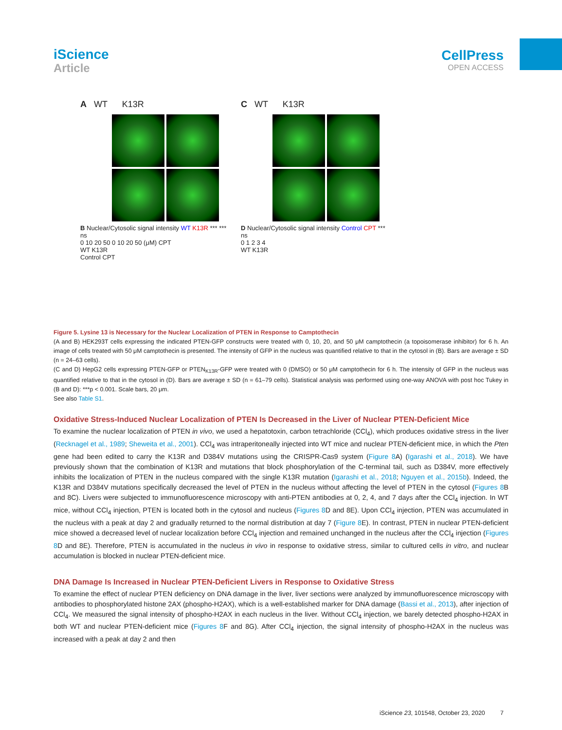iScience
Article
CellPress
OPEN ACCESS
A WT K13R
B Nuclear/Cytosolic signal intensity WT K13R *** *** ns
0 10 20 50 0 10 20 50 (μM) CPT
WT K13R
Control CPT
C WT K13R
D Nuclear/Cytosolic signal intensity Control CPT *** ns
0 1 2 3 4
WT K13R
Figure 5. Lysine 13 is Necessary for the Nuclear Localization of PTEN in Response to Camptothecin
(A and B) HEK293T cells expressing the indicated PTEN-GFP constructs were treated with 0, 10, 20, and 50 μM camptothecin (a topoisomerase inhibitor) for 6 h. An image of cells treated with 50 μM camptothecin is presented. The intensity of GFP in the nucleus was quantified relative to that in the cytosol in (B). Bars are average ± SD (n = 24–63 cells).
(C and D) HepG2 cells expressing PTEN-GFP or PTEN<sub>K13R</sub>-GFP were treated with 0 (DMSO) or 50 μM camptothecin for 6 h. The intensity of GFP in the nucleus was quantified relative to that in the cytosol in (D). Bars are average ± SD (n = 61–79 cells). Statistical analysis was performed using one-way ANOVA with post hoc Tukey in (B and D): ***p < 0.001. Scale bars, 20 μm.
See also Table S1.
Oxidative Stress-Induced Nuclear Localization of PTEN Is Decreased in the Liver of Nuclear PTEN-Deficient Mice
To examine the nuclear localization of PTEN in vivo, we used a hepatotoxin, carbon tetrachloride (CCl<sub>4</sub>), which produces oxidative stress in the liver (Recknagel et al., 1989; Sheweita et al., 2001). CCl<sub>4</sub> was intraperitoneally injected into WT mice and nuclear PTEN-deficient mice, in which the Pten gene had been edited to carry the K13R and D384V mutations using the CRISPR-Cas9 system (Figure 8 A) (Igarashi et al., 2018). We have previously shown that the combination of K13R and mutations that block phosphorylation of the C-terminal tail, such as D384V, more effectively inhibits the localization of PTEN in the nucleus compared with the single K13R mutation (Igarashi et al., 2018; Nguyen et al., 2015b). Indeed, the K13R and D384V mutations specifically decreased the level of PTEN in the nucleus without affecting the level of PTEN in the cytosol (Figures 8 B and 8C). Livers were subjected to immunofluorescence microscopy with anti-PTEN antibodies at 0, 2, 4, and 7 days after the CCl<sub>4</sub> injection. In WT mice, without CCl<sub>4</sub> injection, PTEN is located both in the cytosol and nucleus (Figures 8 D and 8E). Upon CCl<sub>4</sub> injection, PTEN was accumulated in the nucleus with a peak at day 2 and gradually returned to the normal distribution at day 7 (Figure 8 E). In contrast, PTEN in nuclear PTEN-deficient mice showed a decreased level of nuclear localization before CCl<sub>4</sub> injection and remained unchanged in the nucleus after the CCl<sub>4</sub> injection (Figures 8 D and 8E). Therefore, PTEN is accumulated in the nucleus in vivo in response to oxidative stress, similar to cultured cells in vitro, and nuclear accumulation is blocked in nuclear PTEN-deficient mice.
DNA Damage Is Increased in Nuclear PTEN-Deficient Livers in Response to Oxidative Stress
To examine the effect of nuclear PTEN deficiency on DNA damage in the liver, liver sections were analyzed by immunofluorescence microscopy with antibodies to phosphorylated histone 2AX (phospho-H2AX), which is a well-established marker for DNA damage (Bassi et al., 2013), after injection of CCl<sub>4</sub>. We measured the signal intensity of phospho-H2AX in each nucleus in the liver. Without CCl<sub>4</sub> injection, we barely detected phospho-H2AX in both WT and nuclear PTEN-deficient mice (Figures 8 F and 8G). After CCl<sub>4</sub> injection, the signal intensity of phospho-H2AX in the nucleus was increased with a peak at day 2 and then
iScience 23, 101548, October 23, 2020 7